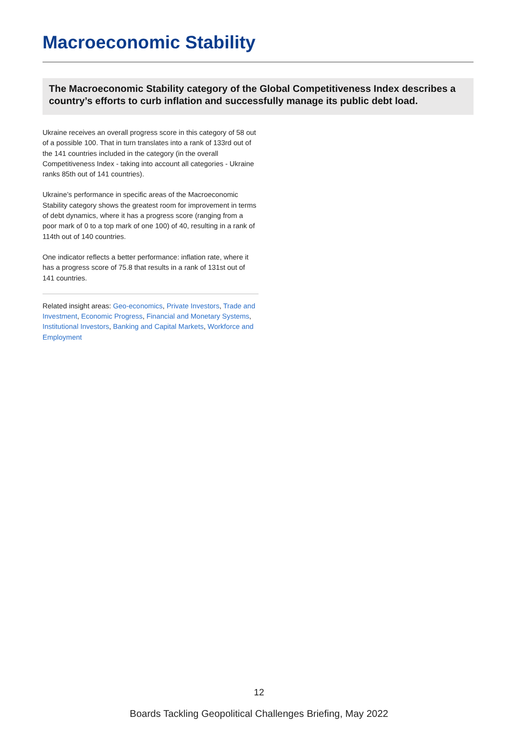Macroeconomic Stability
The Macroeconomic Stability category of the Global Competitiveness Index describes a country’s efforts to curb inflation and successfully manage its public debt load.
Ukraine receives an overall progress score in this category of 58 out of a possible 100. That in turn translates into a rank of 133rd out of the 141 countries included in the category (in the overall Competitiveness Index - taking into account all categories - Ukraine ranks 85th out of 141 countries).
Ukraine’s performance in specific areas of the Macroeconomic Stability category shows the greatest room for improvement in terms of debt dynamics, where it has a progress score (ranging from a poor mark of 0 to a top mark of one 100) of 40, resulting in a rank of 114th out of 140 countries.
One indicator reflects a better performance: inflation rate, where it has a progress score of 75.8 that results in a rank of 131st out of 141 countries.
Related insight areas: Geo-economics, Private Investors, Trade and Investment, Economic Progress, Financial and Monetary Systems, Institutional Investors, Banking and Capital Markets, Workforce and Employment
12
Boards Tackling Geopolitical Challenges Briefing, May 2022